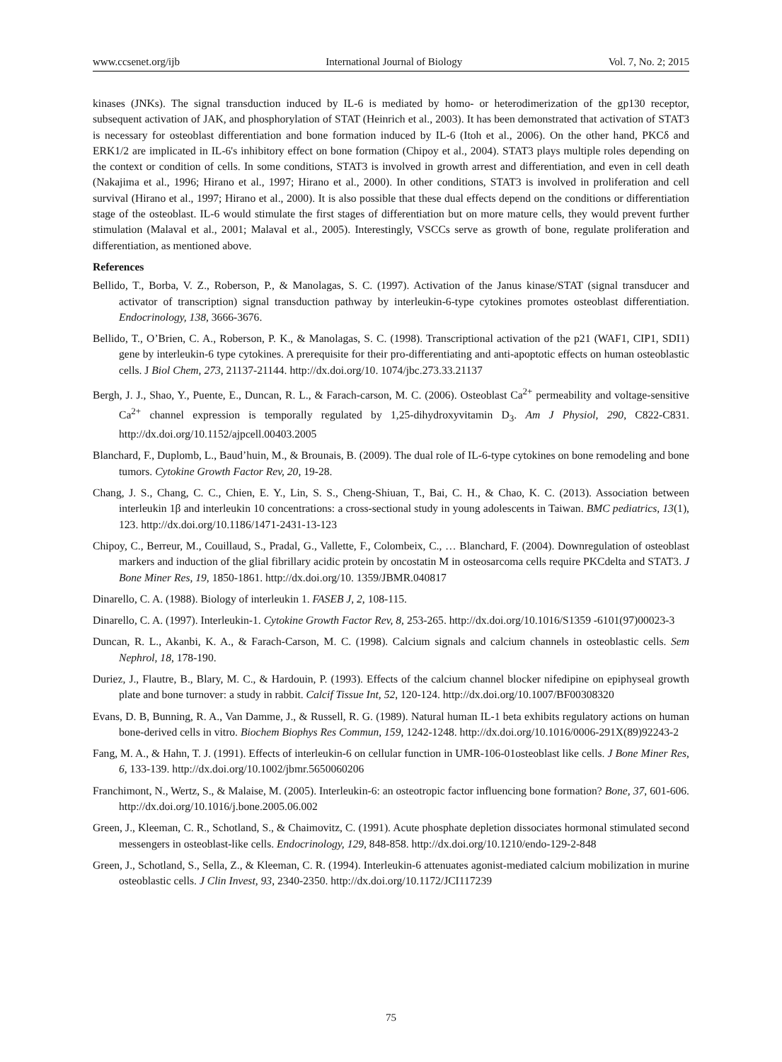www.ccsenet.org/ijb International Journal of Biology Vol. 7, No. 2; 2015
kinases (JNKs). The signal transduction induced by IL-6 is mediated by homo- or heterodimerization of the gp130 receptor, subsequent activation of JAK, and phosphorylation of STAT (Heinrich et al., 2003). It has been demonstrated that activation of STAT3 is necessary for osteoblast differentiation and bone formation induced by IL-6 (Itoh et al., 2006). On the other hand, PKCδ and ERK1/2 are implicated in IL-6's inhibitory effect on bone formation (Chipoy et al., 2004). STAT3 plays multiple roles depending on the context or condition of cells. In some conditions, STAT3 is involved in growth arrest and differentiation, and even in cell death (Nakajima et al., 1996; Hirano et al., 1997; Hirano et al., 2000). In other conditions, STAT3 is involved in proliferation and cell survival (Hirano et al., 1997; Hirano et al., 2000). It is also possible that these dual effects depend on the conditions or differentiation stage of the osteoblast. IL-6 would stimulate the first stages of differentiation but on more mature cells, they would prevent further stimulation (Malaval et al., 2001; Malaval et al., 2005). Interestingly, VSCCs serve as growth of bone, regulate proliferation and differentiation, as mentioned above.
References
Bellido, T., Borba, V. Z., Roberson, P., & Manolagas, S. C. (1997). Activation of the Janus kinase/STAT (signal transducer and activator of transcription) signal transduction pathway by interleukin-6-type cytokines promotes osteoblast differentiation. Endocrinology, 138, 3666-3676.
Bellido, T., O’Brien, C. A., Roberson, P. K., & Manolagas, S. C. (1998). Transcriptional activation of the p21 (WAF1, CIP1, SDI1) gene by interleukin-6 type cytokines. A prerequisite for their pro-differentiating and anti-apoptotic effects on human osteoblastic cells. J Biol Chem, 273, 21137-21144. http://dx.doi.org/10. 1074/jbc.273.33.21137
Bergh, J. J., Shao, Y., Puente, E., Duncan, R. L., & Farach-carson, M. C. (2006). Osteoblast Ca<sup>2+</sup> permeability and voltage-sensitive Ca<sup>2+</sup> channel expression is temporally regulated by 1,25-dihydroxyvitamin D<sub>3</sub>. Am J Physiol, 290, C822-C831. http://dx.doi.org/10.1152/ajpcell.00403.2005
Blanchard, F., Duplomb, L., Baud’huin, M., & Brounais, B. (2009). The dual role of IL-6-type cytokines on bone remodeling and bone tumors. Cytokine Growth Factor Rev, 20, 19-28.
Chang, J. S., Chang, C. C., Chien, E. Y., Lin, S. S., Cheng-Shiuan, T., Bai, C. H., & Chao, K. C. (2013). Association between interleukin 1β and interleukin 10 concentrations: a cross-sectional study in young adolescents in Taiwan. BMC pediatrics, 13(1), 123. http://dx.doi.org/10.1186/1471-2431-13-123
Chipoy, C., Berreur, M., Couillaud, S., Pradal, G., Vallette, F., Colombeix, C., … Blanchard, F. (2004). Downregulation of osteoblast markers and induction of the glial fibrillary acidic protein by oncostatin M in osteosarcoma cells require PKCdelta and STAT3. J Bone Miner Res, 19, 1850-1861. http://dx.doi.org/10. 1359/JBMR.040817
Dinarello, C. A. (1988). Biology of interleukin 1. FASEB J, 2, 108-115.
Dinarello, C. A. (1997). Interleukin-1. Cytokine Growth Factor Rev, 8, 253-265. http://dx.doi.org/10.1016/S1359 -6101(97)00023-3
Duncan, R. L., Akanbi, K. A., & Farach-Carson, M. C. (1998). Calcium signals and calcium channels in osteoblastic cells. Sem Nephrol, 18, 178-190.
Duriez, J., Flautre, B., Blary, M. C., & Hardouin, P. (1993). Effects of the calcium channel blocker nifedipine on epiphyseal growth plate and bone turnover: a study in rabbit. Calcif Tissue Int, 52, 120-124. http://dx.doi.org/10.1007/BF00308320
Evans, D. B, Bunning, R. A., Van Damme, J., & Russell, R. G. (1989). Natural human IL-1 beta exhibits regulatory actions on human bone-derived cells in vitro. Biochem Biophys Res Commun, 159, 1242-1248. http://dx.doi.org/10.1016/0006-291X(89)92243-2
Fang, M. A., & Hahn, T. J. (1991). Effects of interleukin-6 on cellular function in UMR-106-01osteoblast like cells. J Bone Miner Res, 6, 133-139. http://dx.doi.org/10.1002/jbmr.5650060206
Franchimont, N., Wertz, S., & Malaise, M. (2005). Interleukin-6: an osteotropic factor influencing bone formation? Bone, 37, 601-606. http://dx.doi.org/10.1016/j.bone.2005.06.002
Green, J., Kleeman, C. R., Schotland, S., & Chaimovitz, C. (1991). Acute phosphate depletion dissociates hormonal stimulated second messengers in osteoblast-like cells. Endocrinology, 129, 848-858. http://dx.doi.org/10.1210/endo-129-2-848
Green, J., Schotland, S., Sella, Z., & Kleeman, C. R. (1994). Interleukin-6 attenuates agonist-mediated calcium mobilization in murine osteoblastic cells. J Clin Invest, 93, 2340-2350. http://dx.doi.org/10.1172/JCI117239
75